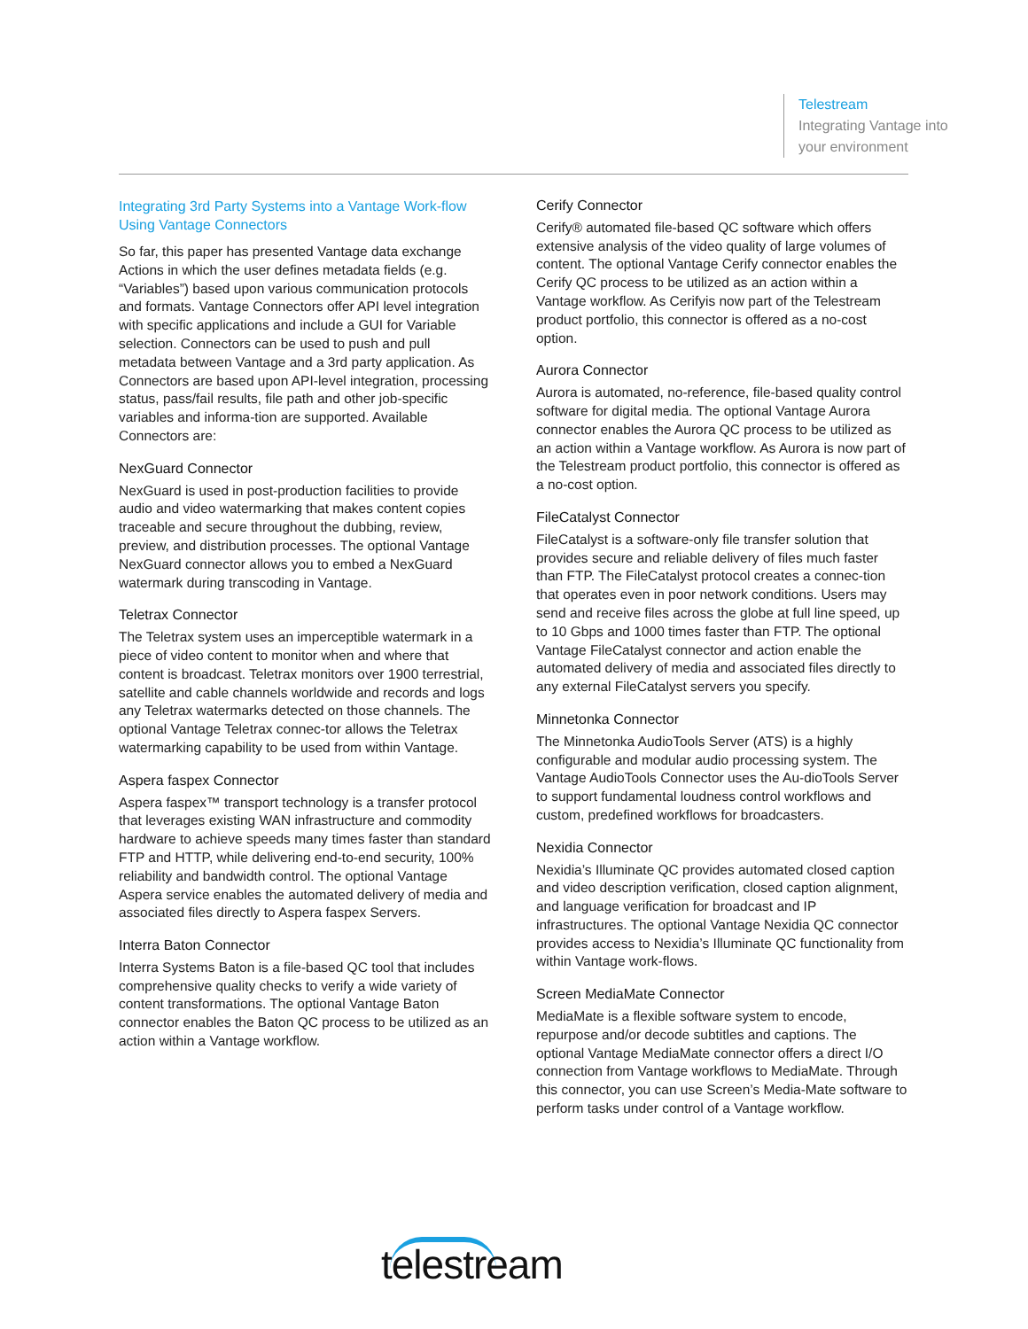Telestream
Integrating Vantage into
your environment
Integrating 3rd Party Systems into a Vantage Work-flow Using Vantage Connectors
So far, this paper has presented Vantage data exchange Actions in which the user defines metadata fields (e.g. “Variables”) based upon various communication protocols and formats. Vantage Connectors offer API level integration with specific applications and include a GUI for Variable selection. Connectors can be used to push and pull metadata between Vantage and a 3rd party application. As Connectors are based upon API-level integration, processing status, pass/fail results, file path and other job-specific variables and informa-tion are supported. Available Connectors are:
NexGuard Connector
NexGuard is used in post-production facilities to provide audio and video watermarking that makes content copies traceable and secure throughout the dubbing, review, preview, and distribution processes. The optional Vantage NexGuard connector allows you to embed a NexGuard watermark during transcoding in Vantage.
Teletrax Connector
The Teletrax system uses an imperceptible watermark in a piece of video content to monitor when and where that content is broadcast. Teletrax monitors over 1900 terrestrial, satellite and cable channels worldwide and records and logs any Teletrax watermarks detected on those channels. The optional Vantage Teletrax connec-tor allows the Teletrax watermarking capability to be used from within Vantage.
Aspera faspex Connector
Aspera faspex™ transport technology is a transfer protocol that leverages existing WAN infrastructure and commodity hardware to achieve speeds many times faster than standard FTP and HTTP, while delivering end-to-end security, 100% reliability and bandwidth control. The optional Vantage Aspera service enables the automated delivery of media and associated files directly to Aspera faspex Servers.
Interra Baton Connector
Interra Systems Baton is a file-based QC tool that includes comprehensive quality checks to verify a wide variety of content transformations. The optional Vantage Baton connector enables the Baton QC process to be utilized as an action within a Vantage workflow.
Cerify Connector
Cerify® automated file-based QC software which offers extensive analysis of the video quality of large volumes of content. The optional Vantage Cerify connector enables the Cerify QC process to be utilized as an action within a Vantage workflow. As Cerifyis now part of the Telestream product portfolio, this connector is offered as a no-cost option.
Aurora Connector
Aurora is automated, no-reference, file-based quality control software for digital media. The optional Vantage Aurora connector enables the Aurora QC process to be utilized as an action within a Vantage workflow. As Aurora is now part of the Telestream product portfolio, this connector is offered as a no-cost option.
FileCatalyst Connector
FileCatalyst is a software-only file transfer solution that provides secure and reliable delivery of files much faster than FTP. The FileCatalyst protocol creates a connec-tion that operates even in poor network conditions. Users may send and receive files across the globe at full line speed, up to 10 Gbps and 1000 times faster than FTP. The optional Vantage FileCatalyst connector and action enable the automated delivery of media and associated files directly to any external FileCatalyst servers you specify.
Minnetonka Connector
The Minnetonka AudioTools Server (ATS) is a highly configurable and modular audio processing system. The Vantage AudioTools Connector uses the Au-dioTools Server to support fundamental loudness control workflows and custom, predefined workflows for broadcasters.
Nexidia Connector
Nexidia’s Illuminate QC provides automated closed caption and video description verification, closed caption alignment, and language verification for broadcast and IP infrastructures. The optional Vantage Nexidia QC connector provides access to Nexidia’s Illuminate QC functionality from within Vantage work-flows.
Screen MediaMate Connector
MediaMate is a flexible software system to encode, repurpose and/or decode subtitles and captions. The optional Vantage MediaMate connector offers a direct I/O connection from Vantage workflows to MediaMate. Through this connector, you can use Screen’s Media-Mate software to perform tasks under control of a Vantage workflow.
telestream